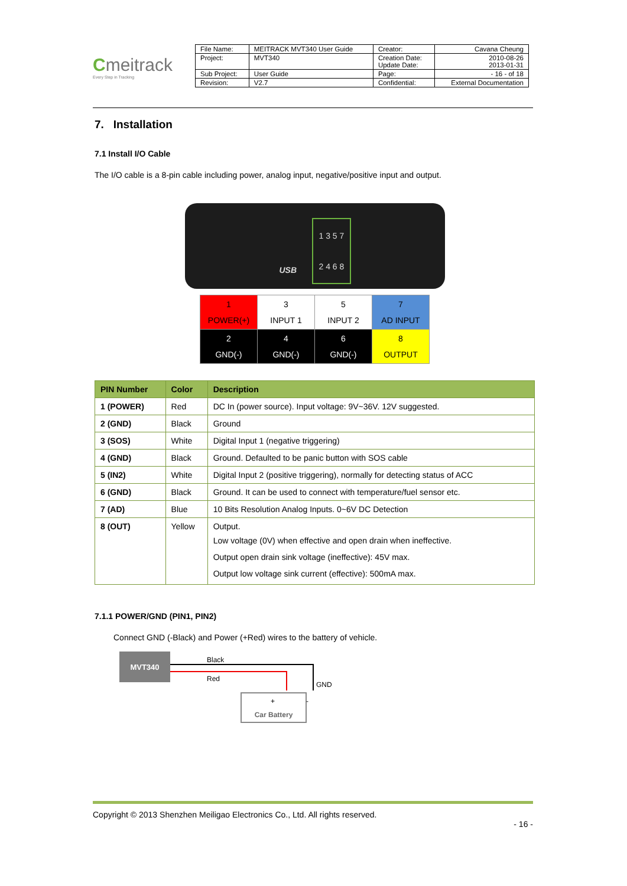Cmeitrack
Every Step in Tracking
| File Name: | MEITRACK MVT340 User Guide | Creator: | Cavana Cheung |
| Project: | MVT340 | Creation Date: Update Date: | 2010-08-26 2013-01-31 |
| Sub Project: | User Guide | Page: | - 16 - of 18 |
| Revision: | V2.7 | Confidential: | External Documentation |
7. Installation
7.1 Install I/O Cable
The I/O cable is a 8-pin cable including power, analog input, negative/positive input and output.
1 3 5 7
2 4 6 8
USB
| 1 POWER(+) | 3 INPUT 1 | 5 INPUT 2 | 7 AD INPUT |
| 2 GND(-) | 4 GND(-) | 6 GND(-) | 8 OUTPUT |
| PIN Number | Color | Description |
| --- | --- | --- |
| 1 (POWER) | Red | DC In (power source). Input voltage: 9V~36V. 12V suggested. |
| 2 (GND) | Black | Ground |
| 3 (SOS) | White | Digital Input 1 (negative triggering) |
| 4 (GND) | Black | Ground. Defaulted to be panic button with SOS cable |
| 5 (IN2) | White | Digital Input 2 (positive triggering), normally for detecting status of ACC |
| 6 (GND) | Black | Ground. It can be used to connect with temperature/fuel sensor etc. |
| 7 (AD) | Blue | 10 Bits Resolution Analog Inputs. 0~6V DC Detection |
| 8 (OUT) | Yellow | Output. Low voltage (0V) when effective and open drain when ineffective. Output open drain sink voltage (ineffective): 45V max. Output low voltage sink current (effective): 500mA max. |
7.1.1 POWER/GND (PIN1, PIN2)
Connect GND (-Black) and Power (+Red) wires to the battery of vehicle.
MVT340
Black
Red
GND
+
-
Car Battery
Copyright © 2013 Shenzhen Meiligao Electronics Co., Ltd. All rights reserved.
- 16 -